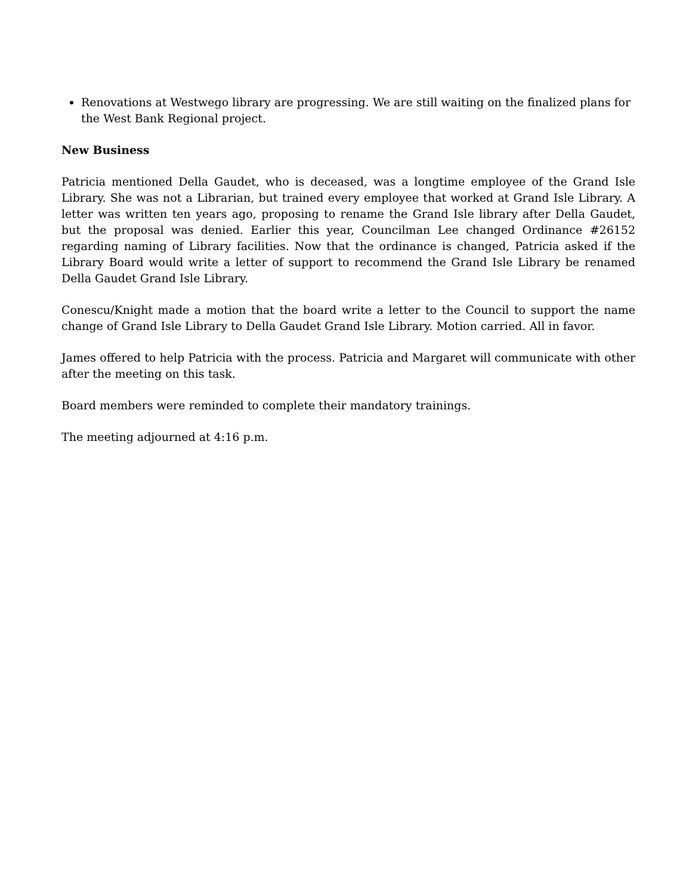Renovations at Westwego library are progressing. We are still waiting on the finalized plans for the West Bank Regional project.
New Business
Patricia mentioned Della Gaudet, who is deceased, was a longtime employee of the Grand Isle Library. She was not a Librarian, but trained every employee that worked at Grand Isle Library. A letter was written ten years ago, proposing to rename the Grand Isle library after Della Gaudet, but the proposal was denied. Earlier this year, Councilman Lee changed Ordinance #26152 regarding naming of Library facilities. Now that the ordinance is changed, Patricia asked if the Library Board would write a letter of support to recommend the Grand Isle Library be renamed Della Gaudet Grand Isle Library.
Conescu/Knight made a motion that the board write a letter to the Council to support the name change of Grand Isle Library to Della Gaudet Grand Isle Library. Motion carried. All in favor.
James offered to help Patricia with the process. Patricia and Margaret will communicate with other after the meeting on this task.
Board members were reminded to complete their mandatory trainings.
The meeting adjourned at 4:16 p.m.